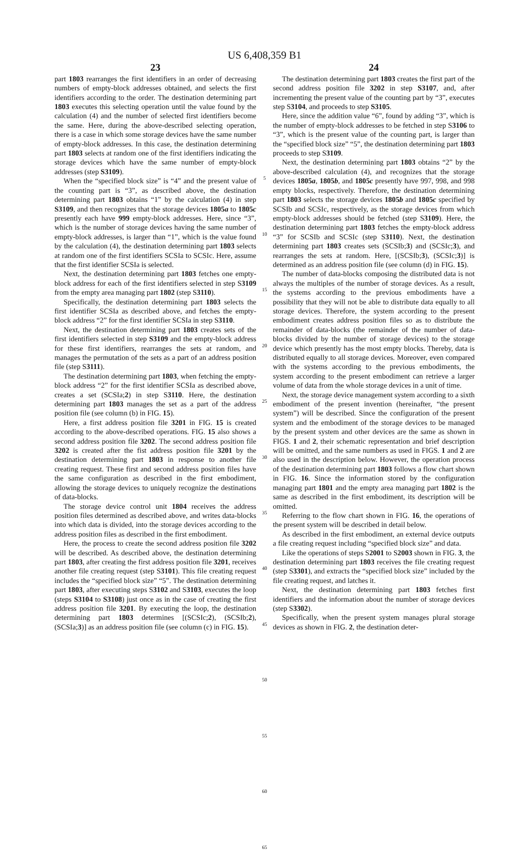US 6,408,359 B1
23
part 1803 rearranges the first identifiers in an order of decreasing numbers of empty-block addresses obtained, and selects the first identifiers according to the order. The destination determining part 1803 executes this selecting operation until the value found by the calculation (4) and the number of selected first identifiers become the same. Here, during the above-described selecting operation, there is a case in which some storage devices have the same number of empty-block addresses. In this case, the destination determining part 1803 selects at random one of the first identifiers indicating the storage devices which have the same number of empty-block addresses (step S3109).
When the “specified block size” is “4” and the present value of the counting part is “3”, as described above, the destination determining part 1803 obtains “1” by the calculation (4) in step S3109, and then recognizes that the storage devices 1805a to 1805c presently each have 999 empty-block addresses. Here, since “3”, which is the number of storage devices having the same number of empty-block addresses, is larger than “1”, which is the value found by the calculation (4), the destination determining part 1803 selects at random one of the first identifiers SCSIa to SCSIc. Here, assume that the first identifier SCSIa is selected.
Next, the destination determining part 1803 fetches one empty-block address for each of the first identifiers selected in step S3109 from the empty area managing part 1802 (step S3110).
Specifically, the destination determining part 1803 selects the first identifier SCSIa as described above, and fetches the empty-block address “2” for the first identifier SCSIa in step S3110.
Next, the destination determining part 1803 creates sets of the first identifiers selected in step S3109 and the empty-block address for these first identifiers, rearranges the sets at random, and manages the permutation of the sets as a part of an address position file (step S3111).
The destination determining part 1803, when fetching the empty-block address “2” for the first identifier SCSIa as described above, creates a set (SCSIa;2) in step S3110. Here, the destination determining part 1803 manages the set as a part of the address position file (see column (b) in FIG. 15).
Here, a first address position file 3201 in FIG. 15 is created according to the above-described operations. FIG. 15 also shows a second address position file 3202. The second address position file 3202 is created after the fist address position file 3201 by the destination determining part 1803 in response to another file creating request. These first and second address position files have the same configuration as described in the first embodiment, allowing the storage devices to uniquely recognize the destinations of data-blocks.
The storage device control unit 1804 receives the address position files determined as described above, and writes data-blocks into which data is divided, into the storage devices according to the address position files as described in the first embodiment.
Here, the process to create the second address position file 3202 will be described. As described above, the destination determining part 1803, after creating the first address position file 3201, receives another file creating request (step S3101). This file creating request includes the “specified block size” “5”. The destination determining part 1803, after executing steps S3102 and S3103, executes the loop (steps S3104 to S3108) just once as in the case of creating the first address position file 3201. By executing the loop, the destination determining part 1803 determines [(SCSIc;2), (SCSIb;2), (SCSIa;3)] as an address position file (see column (c) in FIG. 15).
5
10
15
20
25
30
35
40
45
50
55
60
65
24
The destination determining part 1803 creates the first part of the second address position file 3202 in step S3107, and, after incrementing the present value of the counting part by “3”, executes step S3104, and proceeds to step S3105.
Here, since the addition value “6”, found by adding “3”, which is the number of empty-block addresses to be fetched in step S3106 to “3”, which is the present value of the counting part, is larger than the “specified block size” “5”, the destination determining part 1803 proceeds to step S3109.
Next, the destination determining part 1803 obtains “2” by the above-described calculation (4), and recognizes that the storage devices 1805a, 1805b, and 1805c presently have 997, 998, and 998 empty blocks, respectively. Therefore, the destination determining part 1803 selects the storage devices 1805b and 1805c specified by SCSIb and SCSIc, respectively, as the storage devices from which empty-block addresses should be fetched (step S3109). Here, the destination determining part 1803 fetches the empty-block address “3” for SCSIb and SCSIc (step S3110). Next, the destination determining part 1803 creates sets (SCSIb;3) and (SCSIc;3), and rearranges the sets at random. Here, [(SCSIb;3), (SCSIc;3)] is determined as an address position file (see column (d) in FIG. 15).
The number of data-blocks composing the distributed data is not always the multiples of the number of storage devices. As a result, the systems according to the previous embodiments have a possibility that they will not be able to distribute data equally to all storage devices. Therefore, the system according to the present embodiment creates address position files so as to distribute the remainder of data-blocks (the remainder of the number of data-blocks divided by the number of storage devices) to the storage device which presently has the most empty blocks. Thereby, data is distributed equally to all storage devices. Moreover, even compared with the systems according to the previous embodiments, the system according to the present embodiment can retrieve a larger volume of data from the whole storage devices in a unit of time.
Next, the storage device management system according to a sixth embodiment of the present invention (hereinafter, “the present system”) will be described. Since the configuration of the present system and the embodiment of the storage devices to be managed by the present system and other devices are the same as shown in FIGS. 1 and 2, their schematic representation and brief description will be omitted, and the same numbers as used in FIGS. 1 and 2 are also used in the description below. However, the operation process of the destination determining part 1803 follows a flow chart shown in FIG. 16. Since the information stored by the configuration managing part 1801 and the empty area managing part 1802 is the same as described in the first embodiment, its description will be omitted.
Referring to the flow chart shown in FIG. 16, the operations of the present system will be described in detail below.
As described in the first embodiment, an external device outputs a file creating request including “specified block size” and data.
Like the operations of steps S2001 to S2003 shown in FIG. 3, the destination determining part 1803 receives the file creating request (step S3301), and extracts the “specified block size” included by the file creating request, and latches it.
Next, the destination determining part 1803 fetches first identifiers and the information about the number of storage devices (step S3302).
Specifically, when the present system manages plural storage devices as shown in FIG. 2, the destination deter-